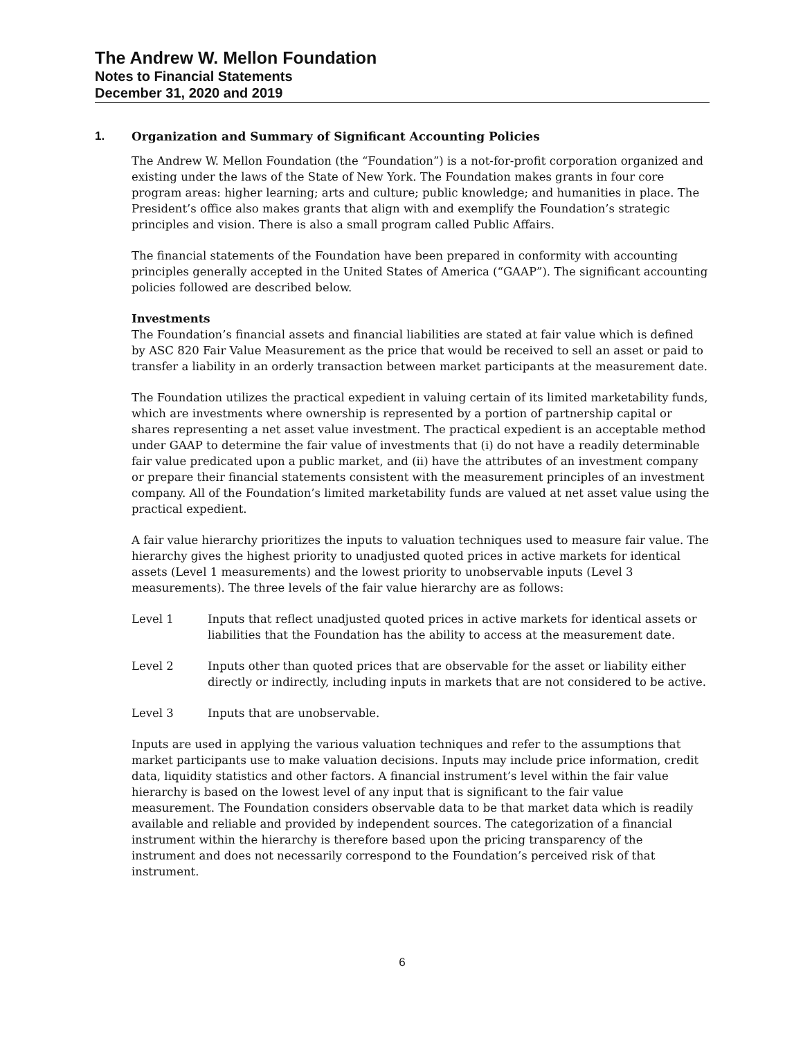The Andrew W. Mellon Foundation
Notes to Financial Statements
December 31, 2020 and 2019
1. Organization and Summary of Significant Accounting Policies
The Andrew W. Mellon Foundation (the “Foundation”) is a not-for-profit corporation organized and existing under the laws of the State of New York. The Foundation makes grants in four core program areas: higher learning; arts and culture; public knowledge; and humanities in place. The President’s office also makes grants that align with and exemplify the Foundation’s strategic principles and vision. There is also a small program called Public Affairs.
The financial statements of the Foundation have been prepared in conformity with accounting principles generally accepted in the United States of America (“GAAP”). The significant accounting policies followed are described below.
Investments
The Foundation’s financial assets and financial liabilities are stated at fair value which is defined by ASC 820 Fair Value Measurement as the price that would be received to sell an asset or paid to transfer a liability in an orderly transaction between market participants at the measurement date.
The Foundation utilizes the practical expedient in valuing certain of its limited marketability funds, which are investments where ownership is represented by a portion of partnership capital or shares representing a net asset value investment. The practical expedient is an acceptable method under GAAP to determine the fair value of investments that (i) do not have a readily determinable fair value predicated upon a public market, and (ii) have the attributes of an investment company or prepare their financial statements consistent with the measurement principles of an investment company. All of the Foundation’s limited marketability funds are valued at net asset value using the practical expedient.
A fair value hierarchy prioritizes the inputs to valuation techniques used to measure fair value. The hierarchy gives the highest priority to unadjusted quoted prices in active markets for identical assets (Level 1 measurements) and the lowest priority to unobservable inputs (Level 3 measurements). The three levels of the fair value hierarchy are as follows:
Level 1 Inputs that reflect unadjusted quoted prices in active markets for identical assets or liabilities that the Foundation has the ability to access at the measurement date.
Level 2 Inputs other than quoted prices that are observable for the asset or liability either directly or indirectly, including inputs in markets that are not considered to be active.
Level 3 Inputs that are unobservable.
Inputs are used in applying the various valuation techniques and refer to the assumptions that market participants use to make valuation decisions. Inputs may include price information, credit data, liquidity statistics and other factors. A financial instrument’s level within the fair value hierarchy is based on the lowest level of any input that is significant to the fair value measurement. The Foundation considers observable data to be that market data which is readily available and reliable and provided by independent sources. The categorization of a financial instrument within the hierarchy is therefore based upon the pricing transparency of the instrument and does not necessarily correspond to the Foundation’s perceived risk of that instrument.
6